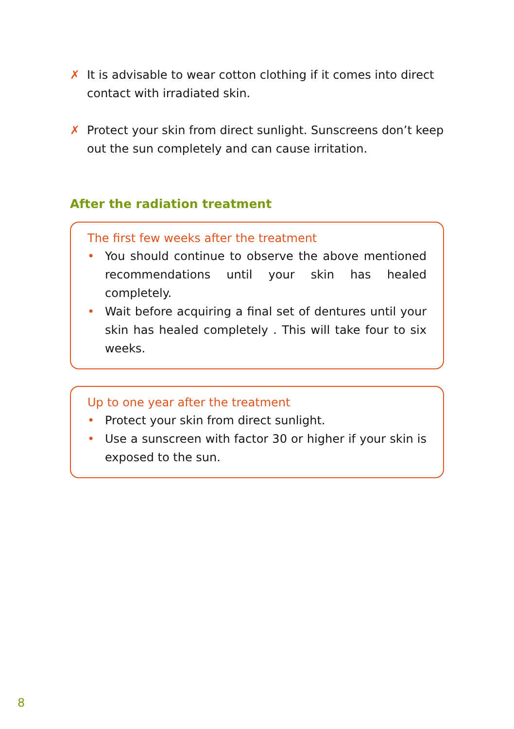✗ It is advisable to wear cotton clothing if it comes into direct contact with irradiated skin.
✗ Protect your skin from direct sunlight. Sunscreens don’t keep out the sun completely and can cause irritation.
After the radiation treatment
The first few weeks after the treatment
• You should continue to observe the above mentioned recommendations until your skin has healed completely.
• Wait before acquiring a final set of dentures until your skin has healed completely . This will take four to six weeks.
Up to one year after the treatment
• Protect your skin from direct sunlight.
• Use a sunscreen with factor 30 or higher if your skin is exposed to the sun.
8